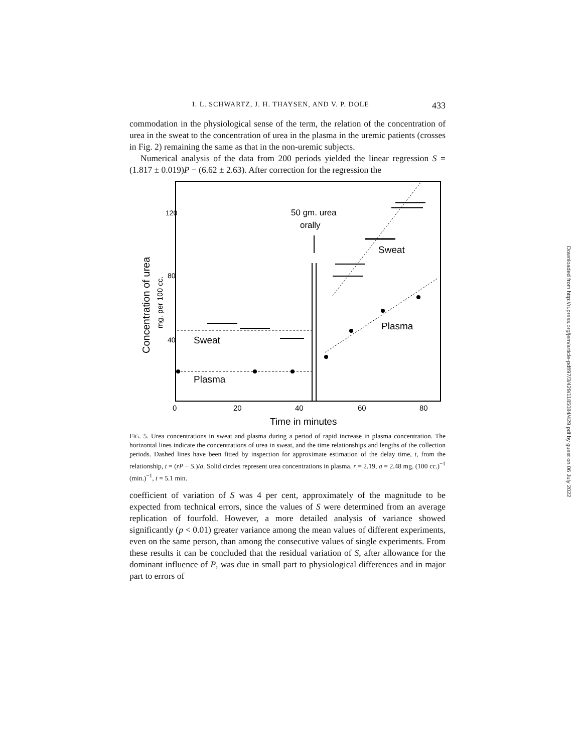I. L. SCHWARTZ, J. H. THAYSEN, AND V. P. DOLE 433
commodation in the physiological sense of the term, the relation of the concentration of urea in the sweat to the concentration of urea in the plasma in the uremic patients (crosses in Fig. 2) remaining the same as that in the non-uremic subjects.
Numerical analysis of the data from 200 periods yielded the linear regression S = (1.817 ± 0.019)P − (6.62 ± 2.63). After correction for the regression the
120
80
40
0
20
40
60
80
Time in minutes
Concentration of urea
mg. per 100 cc.
50 gm. urea
orally
Sweat
Plasma
Sweat
Plasma
FIG. 5. Urea concentrations in sweat and plasma during a period of rapid increase in plasma concentration. The horizontal lines indicate the concentrations of urea in sweat, and the time relationships and lengths of the collection periods. Dashed lines have been fitted by inspection for approximate estimation of the delay time, t, from the relationship, t = (rP − S.)/a. Solid circles represent urea concentrations in plasma. r = 2.19, a = 2.48 mg. (100 cc.)<sup>−1</sup> (min.)<sup>−1</sup>, t = 5.1 min.
coefficient of variation of S was 4 per cent, approximately of the magnitude to be expected from technical errors, since the values of S were determined from an average replication of fourfold. However, a more detailed analysis of variance showed significantly (p < 0.01) greater variance among the mean values of different experiments, even on the same person, than among the consecutive values of single experiments. From these results it can be concluded that the residual variation of S, after allowance for the dominant influence of P, was due in small part to physiological differences and in major part to errors of
Downloaded from http://rupress.org/jem/article-pdf/97/3/429/1185084/429.pdf by guest on 06 July 2022